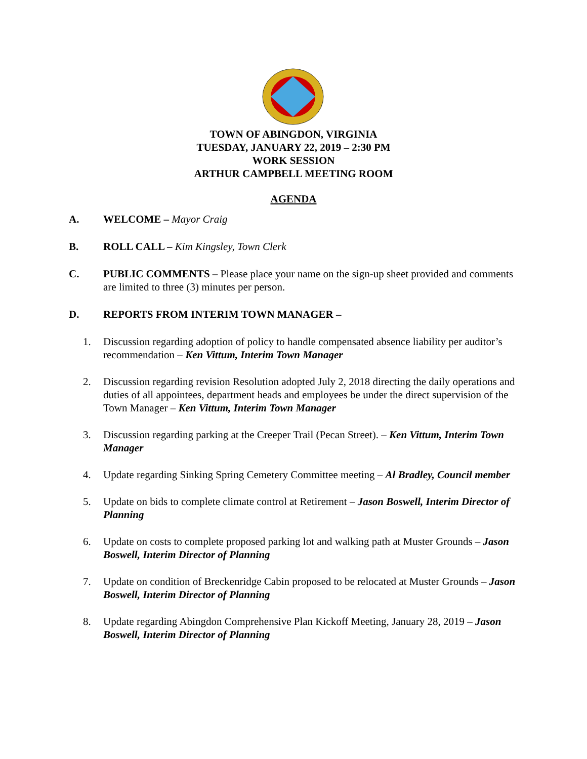TOWN OF ABINGDON, VIRGINIA
TUESDAY, JANUARY 22, 2019 – 2:30 PM
WORK SESSION
ARTHUR CAMPBELL MEETING ROOM
AGENDA
A. WELCOME – Mayor Craig
B. ROLL CALL – Kim Kingsley, Town Clerk
C. PUBLIC COMMENTS – Please place your name on the sign-up sheet provided and comments are limited to three (3) minutes per person.
D. REPORTS FROM INTERIM TOWN MANAGER –
1. Discussion regarding adoption of policy to handle compensated absence liability per auditor’s recommendation – Ken Vittum, Interim Town Manager
2. Discussion regarding revision Resolution adopted July 2, 2018 directing the daily operations and duties of all appointees, department heads and employees be under the direct supervision of the Town Manager – Ken Vittum, Interim Town Manager
3. Discussion regarding parking at the Creeper Trail (Pecan Street). – Ken Vittum, Interim Town Manager
4. Update regarding Sinking Spring Cemetery Committee meeting – Al Bradley, Council member
5. Update on bids to complete climate control at Retirement – Jason Boswell, Interim Director of Planning
6. Update on costs to complete proposed parking lot and walking path at Muster Grounds – Jason Boswell, Interim Director of Planning
7. Update on condition of Breckenridge Cabin proposed to be relocated at Muster Grounds – Jason Boswell, Interim Director of Planning
8. Update regarding Abingdon Comprehensive Plan Kickoff Meeting, January 28, 2019 – Jason Boswell, Interim Director of Planning